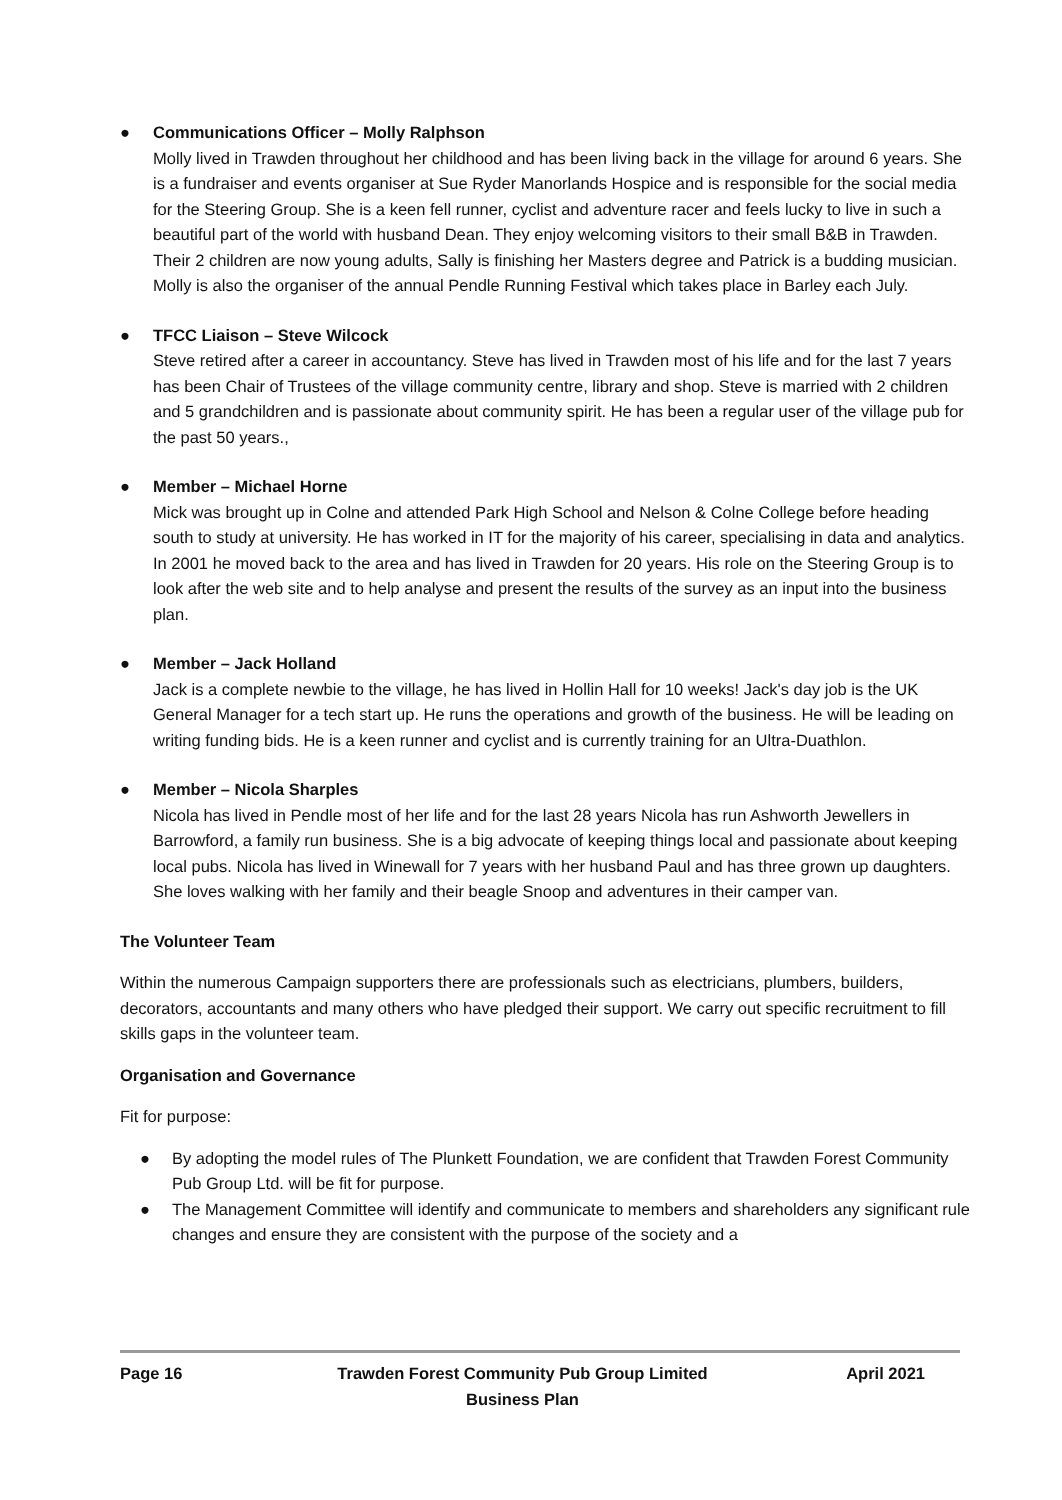● Communications Officer – Molly Ralphson
Molly lived in Trawden throughout her childhood and has been living back in the village for around 6 years. She is a fundraiser and events organiser at Sue Ryder Manorlands Hospice and is responsible for the social media for the Steering Group. She is a keen fell runner, cyclist and adventure racer and feels lucky to live in such a beautiful part of the world with husband Dean. They enjoy welcoming visitors to their small B&B in Trawden. Their 2 children are now young adults, Sally is finishing her Masters degree and Patrick is a budding musician. Molly is also the organiser of the annual Pendle Running Festival which takes place in Barley each July.
● TFCC Liaison – Steve Wilcock
Steve retired after a career in accountancy. Steve has lived in Trawden most of his life and for the last 7 years has been Chair of Trustees of the village community centre, library and shop. Steve is married with 2 children and 5 grandchildren and is passionate about community spirit. He has been a regular user of the village pub for the past 50 years.,
● Member – Michael Horne
Mick was brought up in Colne and attended Park High School and Nelson & Colne College before heading south to study at university. He has worked in IT for the majority of his career, specialising in data and analytics. In 2001 he moved back to the area and has lived in Trawden for 20 years. His role on the Steering Group is to look after the web site and to help analyse and present the results of the survey as an input into the business plan.
● Member – Jack Holland
Jack is a complete newbie to the village, he has lived in Hollin Hall for 10 weeks! Jack's day job is the UK General Manager for a tech start up. He runs the operations and growth of the business. He will be leading on writing funding bids. He is a keen runner and cyclist and is currently training for an Ultra-Duathlon.
● Member – Nicola Sharples
Nicola has lived in Pendle most of her life and for the last 28 years Nicola has run Ashworth Jewellers in Barrowford, a family run business. She is a big advocate of keeping things local and passionate about keeping local pubs. Nicola has lived in Winewall for 7 years with her husband Paul and has three grown up daughters. She loves walking with her family and their beagle Snoop and adventures in their camper van.
The Volunteer Team
Within the numerous Campaign supporters there are professionals such as electricians, plumbers, builders, decorators, accountants and many others who have pledged their support. We carry out specific recruitment to fill skills gaps in the volunteer team.
Organisation and Governance
Fit for purpose:
● By adopting the model rules of The Plunkett Foundation, we are confident that Trawden Forest Community Pub Group Ltd. will be fit for purpose.
● The Management Committee will identify and communicate to members and shareholders any significant rule changes and ensure they are consistent with the purpose of the society and a
Page 16 Trawden Forest Community Pub Group Limited
Business Plan
April 2021